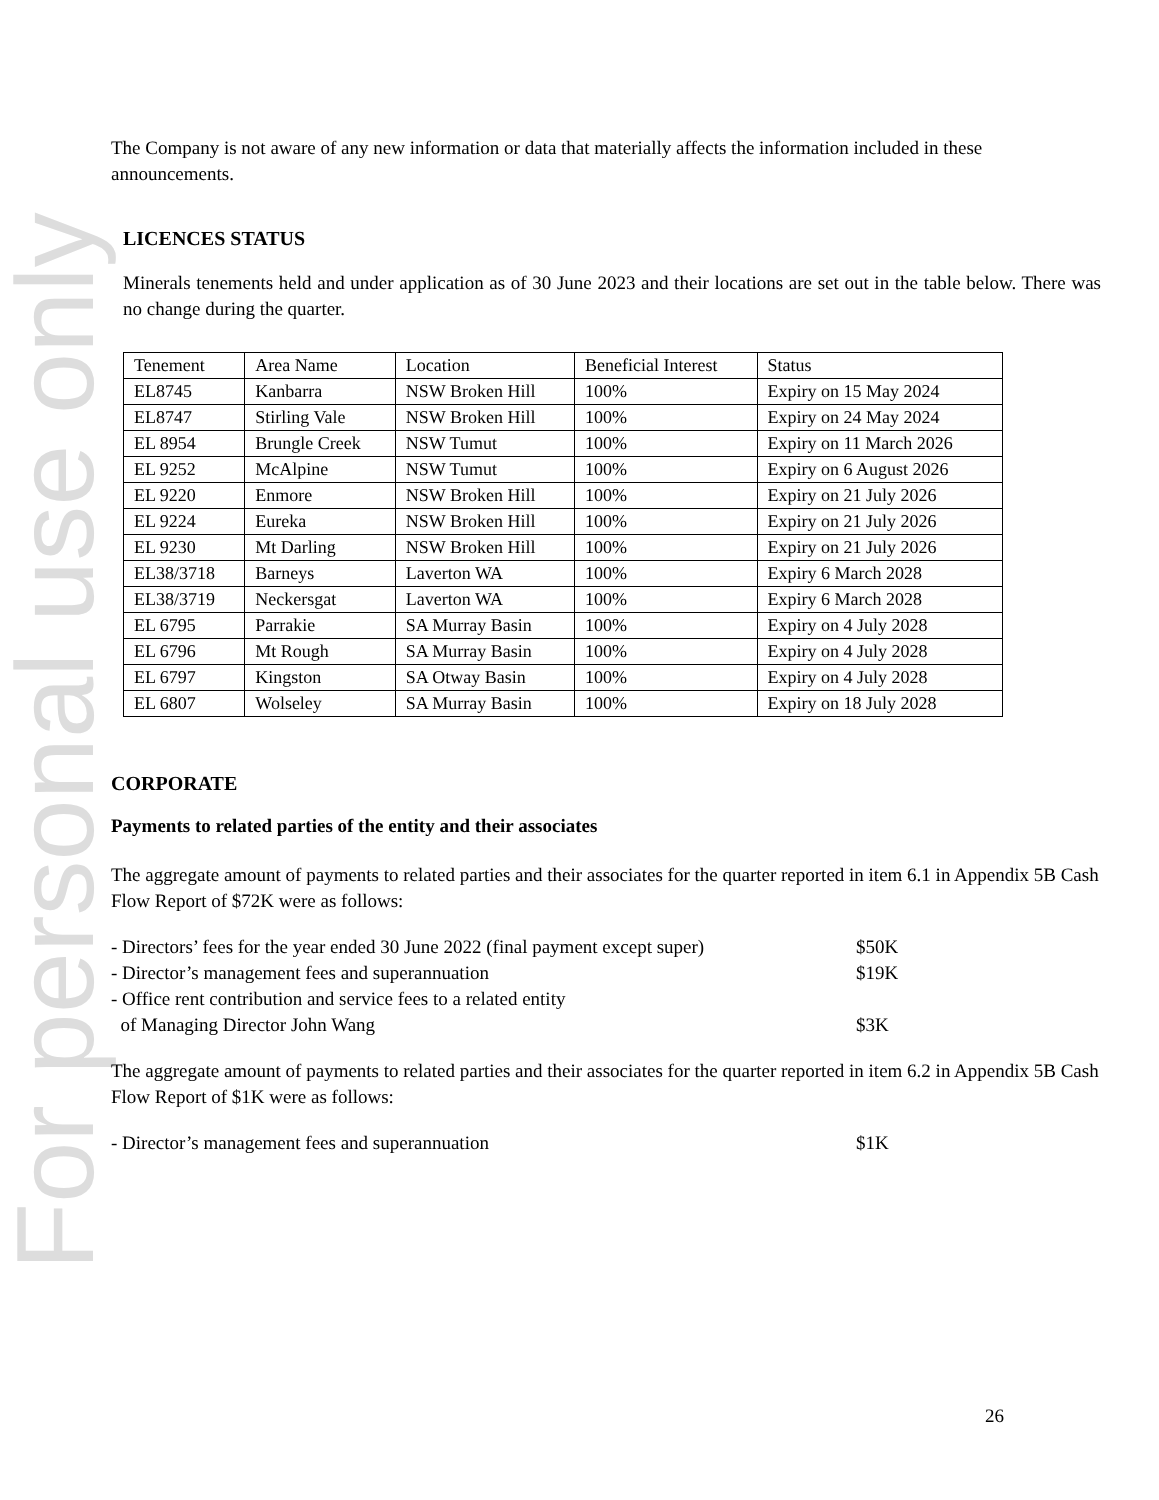For personal use only
The Company is not aware of any new information or data that materially affects the information included in these announcements.
LICENCES STATUS
Minerals tenements held and under application as of 30 June 2023 and their locations are set out in the table below. There was no change during the quarter.
| Tenement | Area Name | Location | Beneficial Interest | Status |
| --- | --- | --- | --- | --- |
| EL8745 | Kanbarra | NSW Broken Hill | 100% | Expiry on 15 May 2024 |
| EL8747 | Stirling Vale | NSW Broken Hill | 100% | Expiry on 24 May 2024 |
| EL 8954 | Brungle Creek | NSW Tumut | 100% | Expiry on 11 March 2026 |
| EL 9252 | McAlpine | NSW Tumut | 100% | Expiry on 6 August 2026 |
| EL 9220 | Enmore | NSW Broken Hill | 100% | Expiry on 21 July 2026 |
| EL 9224 | Eureka | NSW Broken Hill | 100% | Expiry on 21 July 2026 |
| EL 9230 | Mt Darling | NSW Broken Hill | 100% | Expiry on 21 July 2026 |
| EL38/3718 | Barneys | Laverton WA | 100% | Expiry 6 March 2028 |
| EL38/3719 | Neckersgat | Laverton WA | 100% | Expiry 6 March 2028 |
| EL 6795 | Parrakie | SA Murray Basin | 100% | Expiry on 4 July 2028 |
| EL 6796 | Mt Rough | SA Murray Basin | 100% | Expiry on 4 July 2028 |
| EL 6797 | Kingston | SA Otway Basin | 100% | Expiry on 4 July 2028 |
| EL 6807 | Wolseley | SA Murray Basin | 100% | Expiry on 18 July 2028 |
CORPORATE
Payments to related parties of the entity and their associates
The aggregate amount of payments to related parties and their associates for the quarter reported in item 6.1 in Appendix 5B Cash Flow Report of $72K were as follows:
- Directors’ fees for the year ended 30 June 2022 (final payment except super) $50K
- Director’s management fees and superannuation $19K
- Office rent contribution and service fees to a related entity
of Managing Director John Wang $3K
The aggregate amount of payments to related parties and their associates for the quarter reported in item 6.2 in Appendix 5B Cash Flow Report of $1K were as follows:
- Director’s management fees and superannuation $1K
26